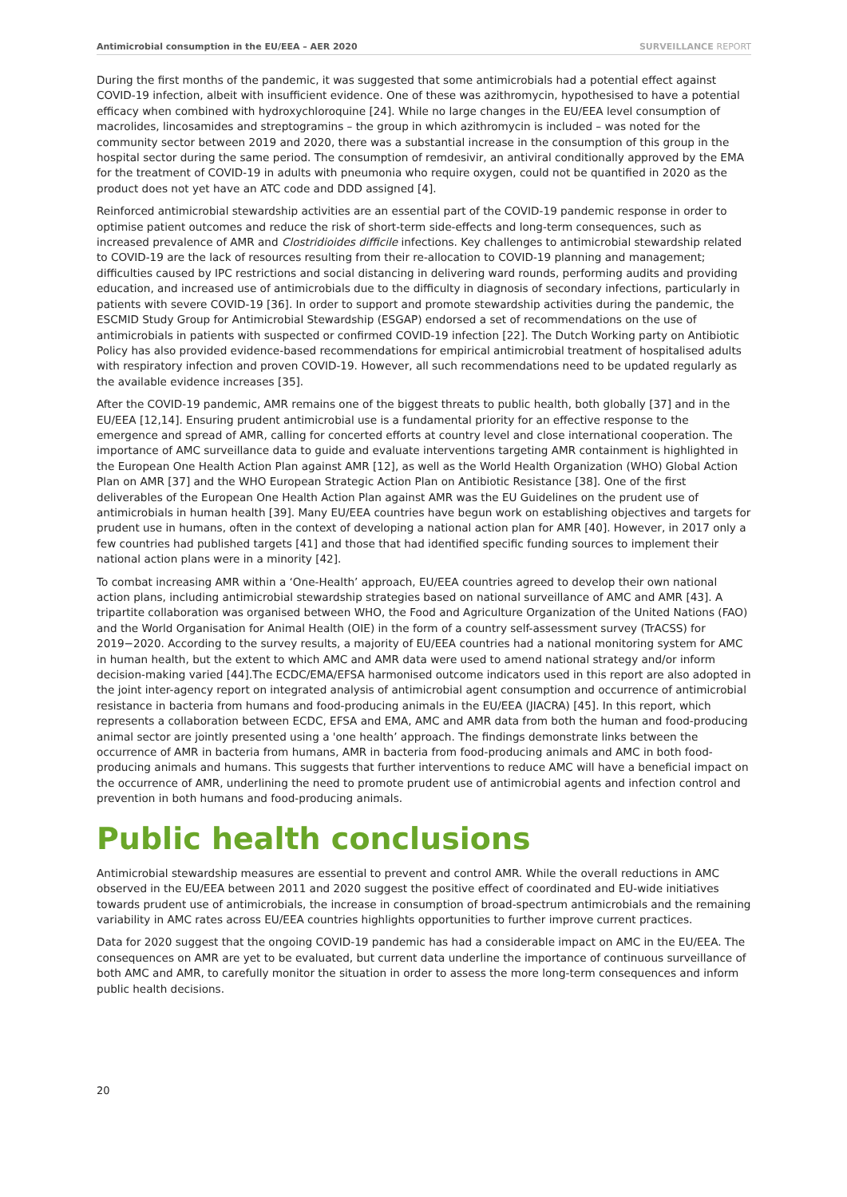Antimicrobial consumption in the EU/EEA – AER 2020
SURVEILLANCE REPORT
During the first months of the pandemic, it was suggested that some antimicrobials had a potential effect against COVID-19 infection, albeit with insufficient evidence. One of these was azithromycin, hypothesised to have a potential efficacy when combined with hydroxychloroquine [24]. While no large changes in the EU/EEA level consumption of macrolides, lincosamides and streptogramins – the group in which azithromycin is included – was noted for the community sector between 2019 and 2020, there was a substantial increase in the consumption of this group in the hospital sector during the same period. The consumption of remdesivir, an antiviral conditionally approved by the EMA for the treatment of COVID-19 in adults with pneumonia who require oxygen, could not be quantified in 2020 as the product does not yet have an ATC code and DDD assigned [4].
Reinforced antimicrobial stewardship activities are an essential part of the COVID-19 pandemic response in order to optimise patient outcomes and reduce the risk of short-term side-effects and long-term consequences, such as increased prevalence of AMR and Clostridioides difficile infections. Key challenges to antimicrobial stewardship related to COVID-19 are the lack of resources resulting from their re-allocation to COVID-19 planning and management; difficulties caused by IPC restrictions and social distancing in delivering ward rounds, performing audits and providing education, and increased use of antimicrobials due to the difficulty in diagnosis of secondary infections, particularly in patients with severe COVID-19 [36]. In order to support and promote stewardship activities during the pandemic, the ESCMID Study Group for Antimicrobial Stewardship (ESGAP) endorsed a set of recommendations on the use of antimicrobials in patients with suspected or confirmed COVID-19 infection [22]. The Dutch Working party on Antibiotic Policy has also provided evidence-based recommendations for empirical antimicrobial treatment of hospitalised adults with respiratory infection and proven COVID-19. However, all such recommendations need to be updated regularly as the available evidence increases [35].
After the COVID-19 pandemic, AMR remains one of the biggest threats to public health, both globally [37] and in the EU/EEA [12,14]. Ensuring prudent antimicrobial use is a fundamental priority for an effective response to the emergence and spread of AMR, calling for concerted efforts at country level and close international cooperation. The importance of AMC surveillance data to guide and evaluate interventions targeting AMR containment is highlighted in the European One Health Action Plan against AMR [12], as well as the World Health Organization (WHO) Global Action Plan on AMR [37] and the WHO European Strategic Action Plan on Antibiotic Resistance [38]. One of the first deliverables of the European One Health Action Plan against AMR was the EU Guidelines on the prudent use of antimicrobials in human health [39]. Many EU/EEA countries have begun work on establishing objectives and targets for prudent use in humans, often in the context of developing a national action plan for AMR [40]. However, in 2017 only a few countries had published targets [41] and those that had identified specific funding sources to implement their national action plans were in a minority [42].
To combat increasing AMR within a ‘One-Health’ approach, EU/EEA countries agreed to develop their own national action plans, including antimicrobial stewardship strategies based on national surveillance of AMC and AMR [43]. A tripartite collaboration was organised between WHO, the Food and Agriculture Organization of the United Nations (FAO) and the World Organisation for Animal Health (OIE) in the form of a country self-assessment survey (TrACSS) for 2019−2020. According to the survey results, a majority of EU/EEA countries had a national monitoring system for AMC in human health, but the extent to which AMC and AMR data were used to amend national strategy and/or inform decision-making varied [44].The ECDC/EMA/EFSA harmonised outcome indicators used in this report are also adopted in the joint inter-agency report on integrated analysis of antimicrobial agent consumption and occurrence of antimicrobial resistance in bacteria from humans and food-producing animals in the EU/EEA (JIACRA) [45]. In this report, which represents a collaboration between ECDC, EFSA and EMA, AMC and AMR data from both the human and food-producing animal sector are jointly presented using a 'one health’ approach. The findings demonstrate links between the occurrence of AMR in bacteria from humans, AMR in bacteria from food-producing animals and AMC in both food-producing animals and humans. This suggests that further interventions to reduce AMC will have a beneficial impact on the occurrence of AMR, underlining the need to promote prudent use of antimicrobial agents and infection control and prevention in both humans and food-producing animals.
Public health conclusions
Antimicrobial stewardship measures are essential to prevent and control AMR. While the overall reductions in AMC observed in the EU/EEA between 2011 and 2020 suggest the positive effect of coordinated and EU-wide initiatives towards prudent use of antimicrobials, the increase in consumption of broad-spectrum antimicrobials and the remaining variability in AMC rates across EU/EEA countries highlights opportunities to further improve current practices.
Data for 2020 suggest that the ongoing COVID-19 pandemic has had a considerable impact on AMC in the EU/EEA. The consequences on AMR are yet to be evaluated, but current data underline the importance of continuous surveillance of both AMC and AMR, to carefully monitor the situation in order to assess the more long-term consequences and inform public health decisions.
20